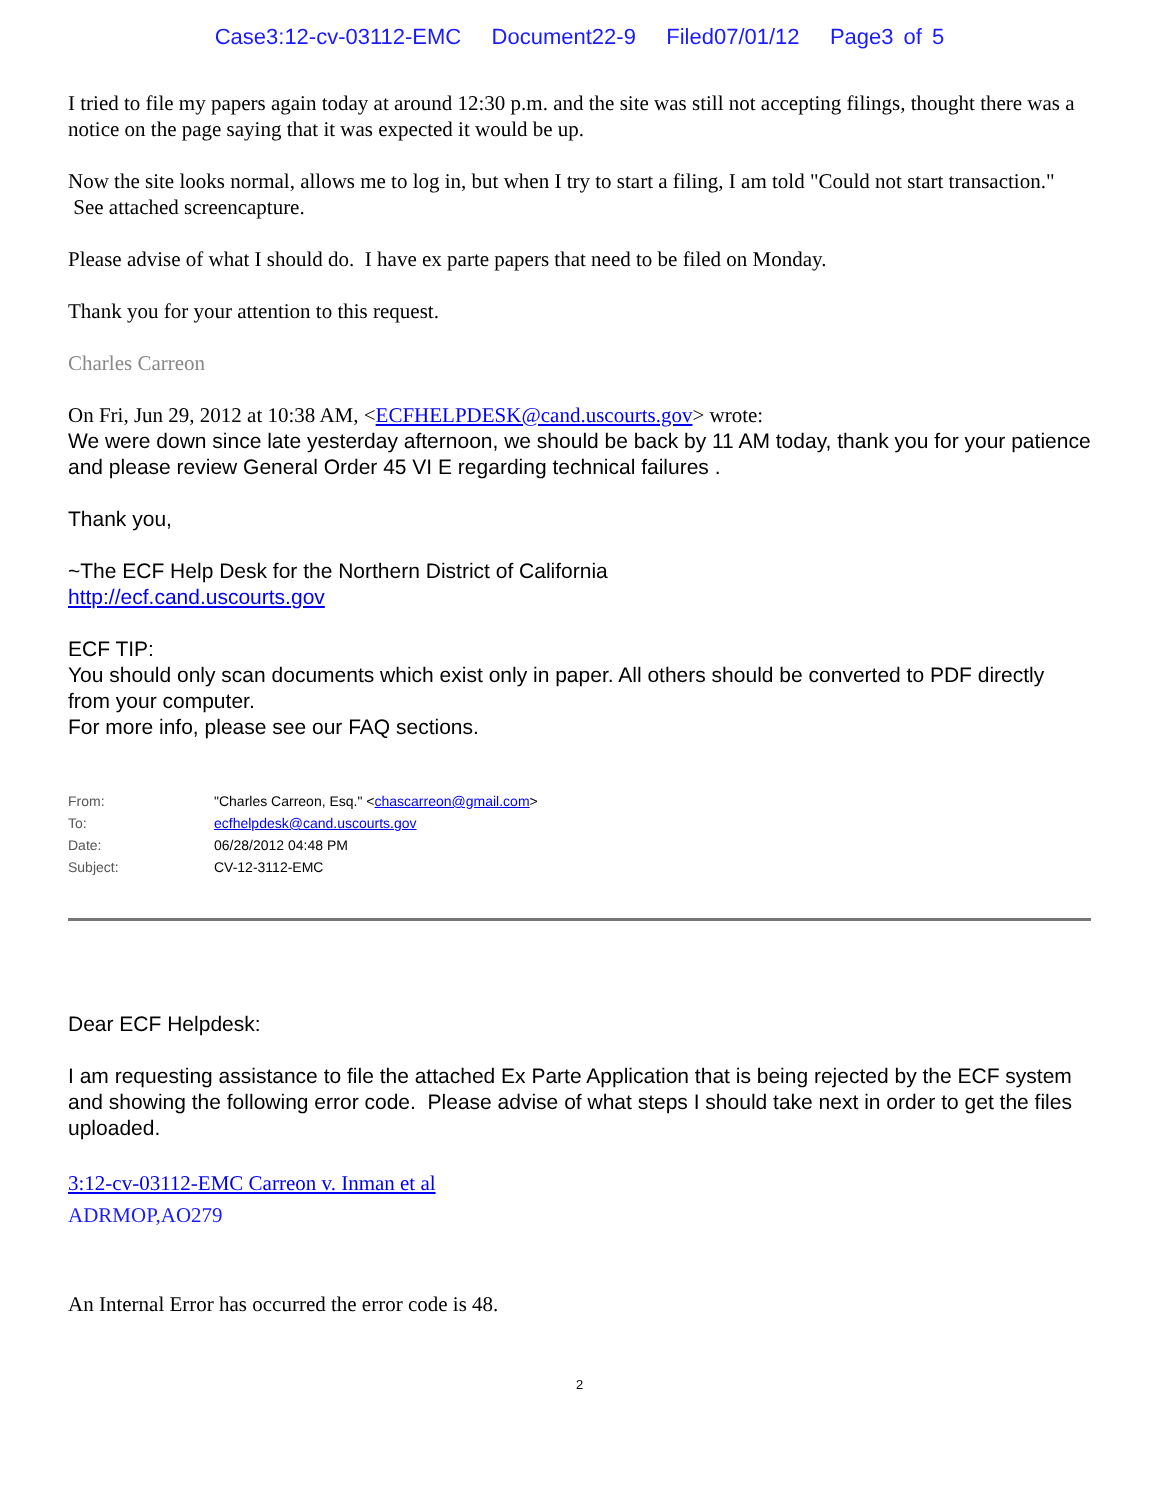Case3:12-cv-03112-EMC Document22-9 Filed07/01/12 Page3 of 5
I tried to file my papers again today at around 12:30 p.m. and the site was still not accepting filings, thought there was a notice on the page saying that it was expected it would be up.
Now the site looks normal, allows me to log in, but when I try to start a filing, I am told "Could not start transaction." See attached screencapture.
Please advise of what I should do. I have ex parte papers that need to be filed on Monday.
Thank you for your attention to this request.
Charles Carreon
On Fri, Jun 29, 2012 at 10:38 AM, <ECFHELPDESK@cand.uscourts.gov> wrote:
We were down since late yesterday afternoon, we should be back by 11 AM today, thank you for your patience and please review General Order 45 VI E regarding technical failures .
Thank you,
~The ECF Help Desk for the Northern District of California
http://ecf.cand.uscourts.gov
ECF TIP:
You should only scan documents which exist only in paper. All others should be converted to PDF directly from your computer.
For more info, please see our FAQ sections.
| From: | "Charles Carreon, Esq." < chascarreon@gmail.com > |
| To: | ecfhelpdesk@cand.uscourts.gov |
| Date: | 06/28/2012 04:48 PM |
| Subject: | CV-12-3112-EMC |
Dear ECF Helpdesk:
I am requesting assistance to file the attached Ex Parte Application that is being rejected by the ECF system and showing the following error code. Please advise of what steps I should take next in order to get the files uploaded.
3:12-cv-03112-EMC Carreon v. Inman et al
ADRMOP,AO279
An Internal Error has occurred the error code is 48.
2